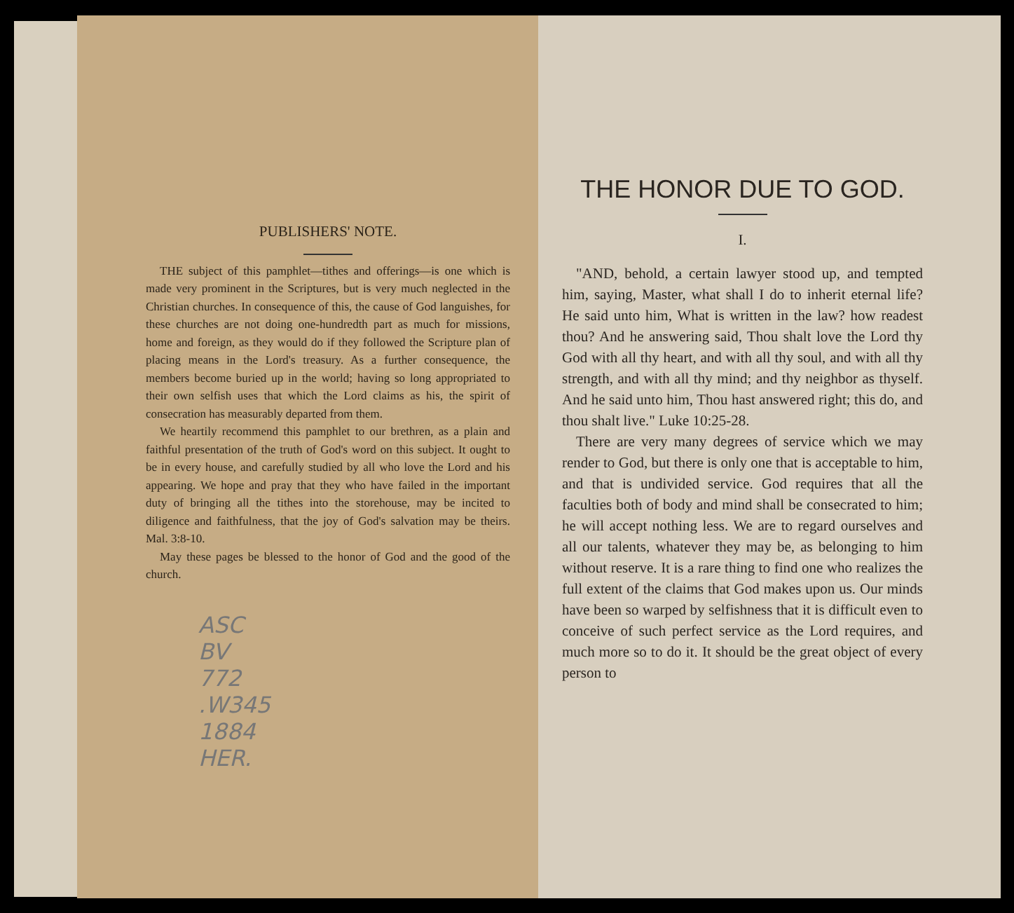PUBLISHERS' NOTE.
THE subject of this pamphlet—tithes and offerings—is one which is made very prominent in the Scriptures, but is very much neglected in the Christian churches. In consequence of this, the cause of God languishes, for these churches are not doing one-hundredth part as much for missions, home and foreign, as they would do if they followed the Scripture plan of placing means in the Lord's treasury. As a further consequence, the members become buried up in the world; having so long appropriated to their own selfish uses that which the Lord claims as his, the spirit of consecration has measurably departed from them.
We heartily recommend this pamphlet to our brethren, as a plain and faithful presentation of the truth of God's word on this subject. It ought to be in every house, and carefully studied by all who love the Lord and his appearing. We hope and pray that they who have failed in the important duty of bringing all the tithes into the storehouse, may be incited to diligence and faithfulness, that the joy of God's salvation may be theirs. Mal. 3:8-10.
May these pages be blessed to the honor of God and the good of the church.
ASC
BV
772
.W345
1884
HER.
THE HONOR DUE TO GOD.
I.
"AND, behold, a certain lawyer stood up, and tempted him, saying, Master, what shall I do to inherit eternal life? He said unto him, What is written in the law? how readest thou? And he answering said, Thou shalt love the Lord thy God with all thy heart, and with all thy soul, and with all thy strength, and with all thy mind; and thy neighbor as thyself. And he said unto him, Thou hast answered right; this do, and thou shalt live." Luke 10:25-28.
There are very many degrees of service which we may render to God, but there is only one that is acceptable to him, and that is undivided service. God requires that all the faculties both of body and mind shall be consecrated to him; he will accept nothing less. We are to regard ourselves and all our talents, whatever they may be, as belonging to him without reserve. It is a rare thing to find one who realizes the full extent of the claims that God makes upon us. Our minds have been so warped by selfishness that it is difficult even to conceive of such perfect service as the Lord requires, and much more so to do it. It should be the great object of every person to